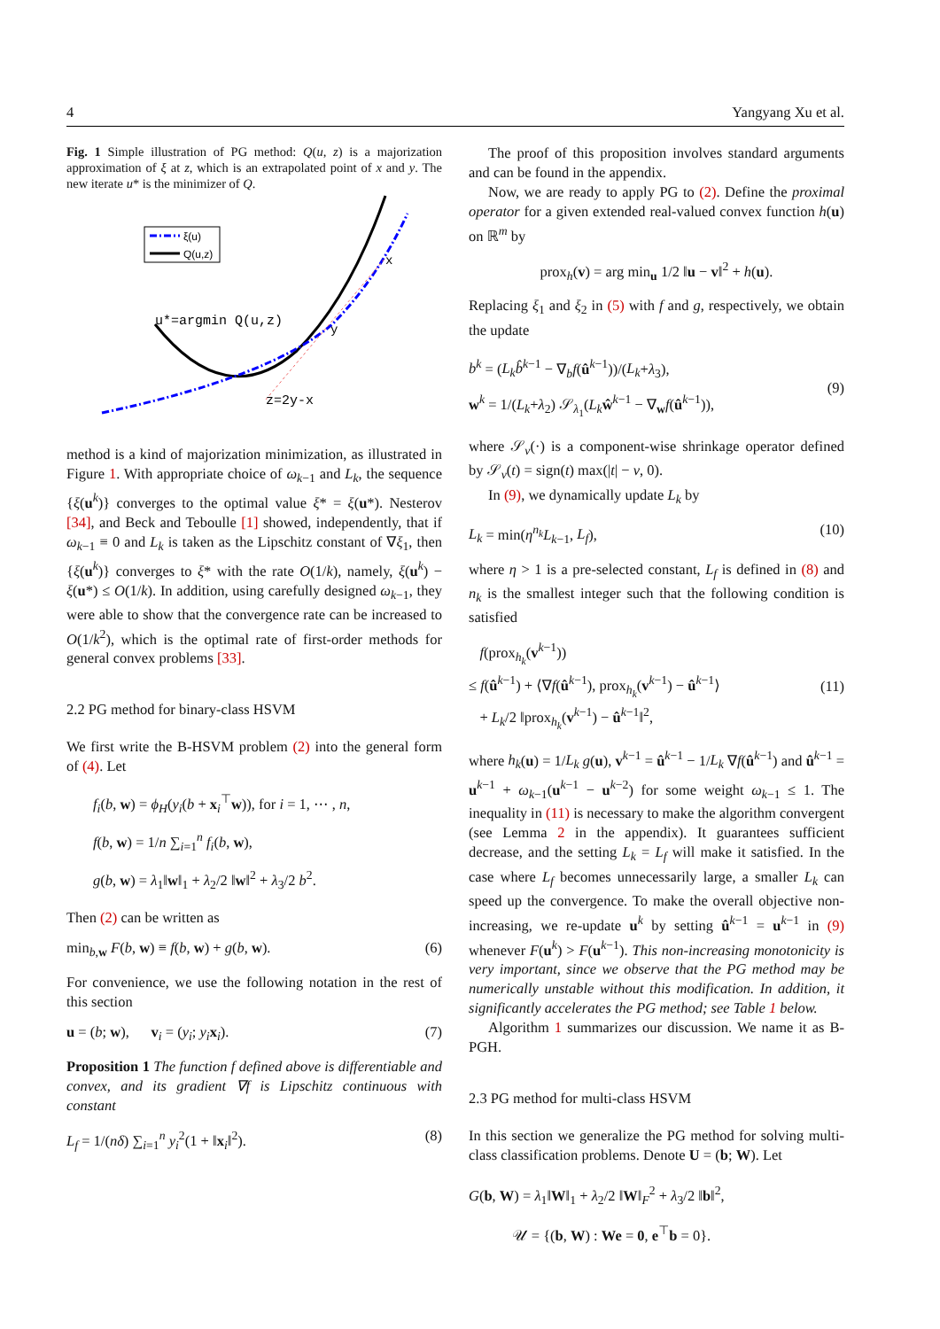4 Yangyang Xu et al.
Fig. 1 Simple illustration of PG method: Q(u, z) is a majorization approximation of ξ at z, which is an extrapolated point of x and y. The new iterate u* is the minimizer of Q.
ξ(u)
Q(u,z)
u*=argmin Q(u,z)
x
y
z=2y-x
method is a kind of majorization minimization, as illustrated in Figure 1. With appropriate choice of ω<sub>k−1</sub> and L<sub>k</sub>, the sequence {ξ(u<sup>k</sup>)} converges to the optimal value ξ* = ξ(u*). Nesterov [34], and Beck and Teboulle [1] showed, independently, that if ω<sub>k−1</sub> ≡ 0 and L<sub>k</sub> is taken as the Lipschitz constant of ∇ξ<sub>1</sub>, then {ξ(u<sup>k</sup>)} converges to ξ* with the rate O(1/k), namely, ξ(u<sup>k</sup>) − ξ(u*) ≤ O(1/k). In addition, using carefully designed ω<sub>k−1</sub>, they were able to show that the convergence rate can be increased to O(1/k<sup>2</sup>), which is the optimal rate of first-order methods for general convex problems [33].
2.2 PG method for binary-class HSVM
We first write the B-HSVM problem (2) into the general form of (4). Let
f<sub>i</sub>(b, w) = ϕ<sub>H</sub>(y<sub>i</sub>(b + x<sub>i</sub><sup>⊤</sup>w)), for i = 1, ⋯ , n,
f(b, w) = 1/n ∑<sub>i=1</sub><sup>n</sup> f<sub>i</sub>(b, w),
g(b, w) = λ<sub>1</sub>‖w‖<sub>1</sub> + λ<sub>2</sub>/2 ‖w‖<sup>2</sup> + λ<sub>3</sub>/2 b<sup>2</sup>.
Then (2) can be written as
min<sub>b,w</sub> F(b, w) ≡ f(b, w) + g(b, w). (6)
For convenience, we use the following notation in the rest of this section
u = (b; w), v<sub>i</sub> = (y<sub>i</sub>; y<sub>i</sub> x<sub>i</sub>). (7)
Proposition 1 The function f defined above is differentiable and convex, and its gradient ∇f is Lipschitz continuous with constant
L<sub>f</sub> = 1/(nδ) ∑<sub>i=1</sub><sup>n</sup> y<sub>i</sub><sup>2</sup>(1 + ‖x<sub>i</sub>‖<sup>2</sup>). (8)
The proof of this proposition involves standard arguments and can be found in the appendix.
Now, we are ready to apply PG to (2). Define the proximal operator for a given extended real-valued convex function h(u) on ℝ<sup>m</sup> by
prox<sub>h</sub>(v) = arg min<sub>u</sub> 1/2 ‖u − v‖<sup>2</sup> + h(u).
Replacing ξ<sub>1</sub> and ξ<sub>2</sub> in (5) with f and g, respectively, we obtain the update
b<sup>k</sup> = (L<sub>k</sub>b̂<sup>k−1</sup> − ∇<sub>b</sub>f(û<sup>k−1</sup>))/(L<sub>k</sub>+λ<sub>3</sub>),
w<sup>k</sup> = 1/(L<sub>k</sub>+λ<sub>2</sub>) 𝒮<sub>λ<sub>1</sub></sub>(L<sub>k</sub> ŵ<sup>k−1</sup> − ∇<sub>w</sub>f(û<sup>k−1</sup>)), (9)
where 𝒮<sub>ν</sub>(·) is a component-wise shrinkage operator defined by 𝒮<sub>ν</sub>(t) = sign(t) max(|t| − ν, 0).
In (9), we dynamically update L<sub>k</sub> by
L<sub>k</sub> = min(η<sup>n<sub>k</sub></sup>L<sub>k−1</sub>, L<sub>f</sub>), (10)
where η > 1 is a pre-selected constant, L<sub>f</sub> is defined in (8) and n<sub>k</sub> is the smallest integer such that the following condition is satisfied
f(prox<sub>h<sub>k</sub></sub>(v<sup>k−1</sup>))
≤ f(û<sup>k−1</sup>) + ⟨∇f(û<sup>k−1</sup>), prox<sub>h<sub>k</sub></sub>(v<sup>k−1</sup>) − û<sup>k−1</sup>⟩
+ L<sub>k</sub>/2 ‖prox<sub>h<sub>k</sub></sub>(v<sup>k−1</sup>) − û<sup>k−1</sup>‖<sup>2</sup>, (11)
where h<sub>k</sub>(u) = 1/L<sub>k</sub> g(u), v<sup>k−1</sup> = û<sup>k−1</sup> − 1/L<sub>k</sub> ∇f(û<sup>k−1</sup>) and û<sup>k−1</sup> = u<sup>k−1</sup> + ω<sub>k−1</sub>(u<sup>k−1</sup> − u<sup>k−2</sup>) for some weight ω<sub>k−1</sub> ≤ 1. The inequality in (11) is necessary to make the algorithm convergent (see Lemma 2 in the appendix). It guarantees sufficient decrease, and the setting L<sub>k</sub> = L<sub>f</sub> will make it satisfied. In the case where L<sub>f</sub> becomes unnecessarily large, a smaller L<sub>k</sub> can speed up the convergence. To make the overall objective non-increasing, we re-update u<sup>k</sup> by setting û<sup>k−1</sup> = u<sup>k−1</sup> in (9) whenever F(u<sup>k</sup>) > F(u<sup>k−1</sup>). This non-increasing monotonicity is very important, since we observe that the PG method may be numerically unstable without this modification. In addition, it significantly accelerates the PG method; see Table 1 below.
Algorithm 1 summarizes our discussion. We name it as B-PGH.
2.3 PG method for multi-class HSVM
In this section we generalize the PG method for solving multi-class classification problems. Denote U = (b; W). Let
G(b, W) = λ<sub>1</sub>‖W‖<sub>1</sub> + λ<sub>2</sub>/2 ‖W‖<sub>F</sub><sup>2</sup> + λ<sub>3</sub>/2 ‖b‖<sup>2</sup>,
𝒰 = {(b, W) : We = 0, e<sup>⊤</sup>b = 0}.